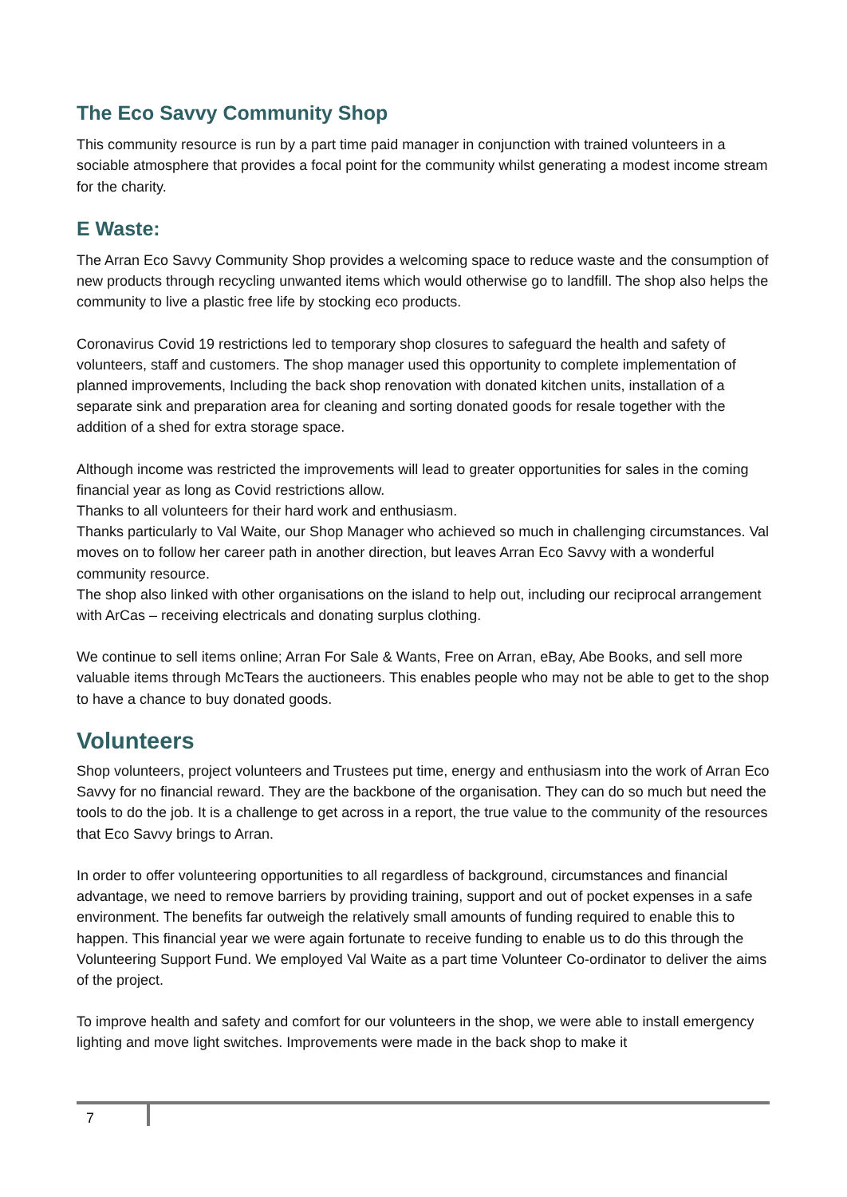The Eco Savvy Community Shop
This community resource is run by a part time paid manager in conjunction with trained volunteers in a sociable atmosphere that provides a focal point for the community whilst generating a modest income stream for the charity.
E Waste:
The Arran Eco Savvy Community Shop provides a welcoming space to reduce waste and the consumption of new products through recycling unwanted items which would otherwise go to landfill. The shop also helps the community to live a plastic free life by stocking eco products.
Coronavirus Covid 19 restrictions led to temporary shop closures to safeguard the health and safety of volunteers, staff and customers. The shop manager used this opportunity to complete implementation of planned improvements, Including the back shop renovation with donated kitchen units, installation of a separate sink and preparation area for cleaning and sorting donated goods for resale together with the addition of a shed for extra storage space.
Although income was restricted the improvements will lead to greater opportunities for sales in the coming financial year as long as Covid restrictions allow.
Thanks to all volunteers for their hard work and enthusiasm.
Thanks particularly to Val Waite, our Shop Manager who achieved so much in challenging circumstances. Val moves on to follow her career path in another direction, but leaves Arran Eco Savvy with a wonderful community resource.
The shop also linked with other organisations on the island to help out, including our reciprocal arrangement with ArCas – receiving electricals and donating surplus clothing.
We continue to sell items online; Arran For Sale & Wants, Free on Arran, eBay, Abe Books, and sell more valuable items through McTears the auctioneers. This enables people who may not be able to get to the shop to have a chance to buy donated goods.
Volunteers
Shop volunteers, project volunteers and Trustees put time, energy and enthusiasm into the work of Arran Eco Savvy for no financial reward. They are the backbone of the organisation. They can do so much but need the tools to do the job. It is a challenge to get across in a report, the true value to the community of the resources that Eco Savvy brings to Arran.
In order to offer volunteering opportunities to all regardless of background, circumstances and financial advantage, we need to remove barriers by providing training, support and out of pocket expenses in a safe environment. The benefits far outweigh the relatively small amounts of funding required to enable this to happen. This financial year we were again fortunate to receive funding to enable us to do this through the Volunteering Support Fund. We employed Val Waite as a part time Volunteer Co-ordinator to deliver the aims of the project.
To improve health and safety and comfort for our volunteers in the shop, we were able to install emergency lighting and move light switches. Improvements were made in the back shop to make it
7